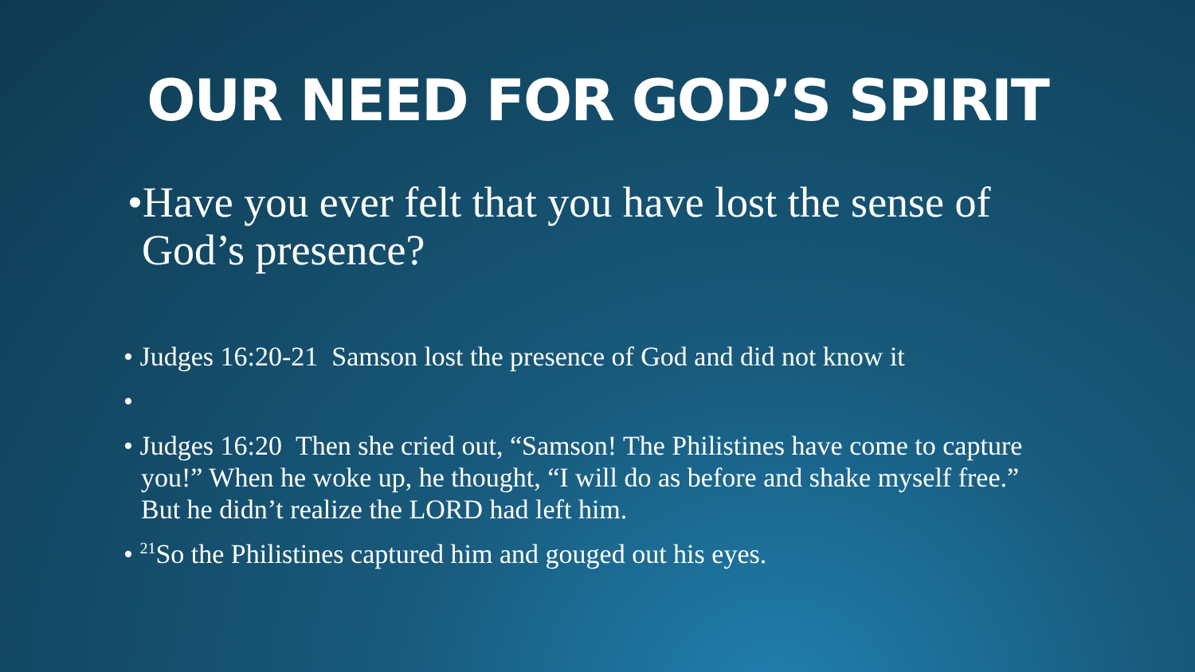OUR NEED FOR GOD’S SPIRIT
•Have you ever felt that you have lost the sense of God’s presence?
• Judges 16:20-21 Samson lost the presence of God and did not know it
•
• Judges 16:20 Then she cried out, “Samson! The Philistines have come to capture you!” When he woke up, he thought, “I will do as before and shake myself free.” But he didn’t realize the LORD had left him.
• <sup>21</sup>So the Philistines captured him and gouged out his eyes.